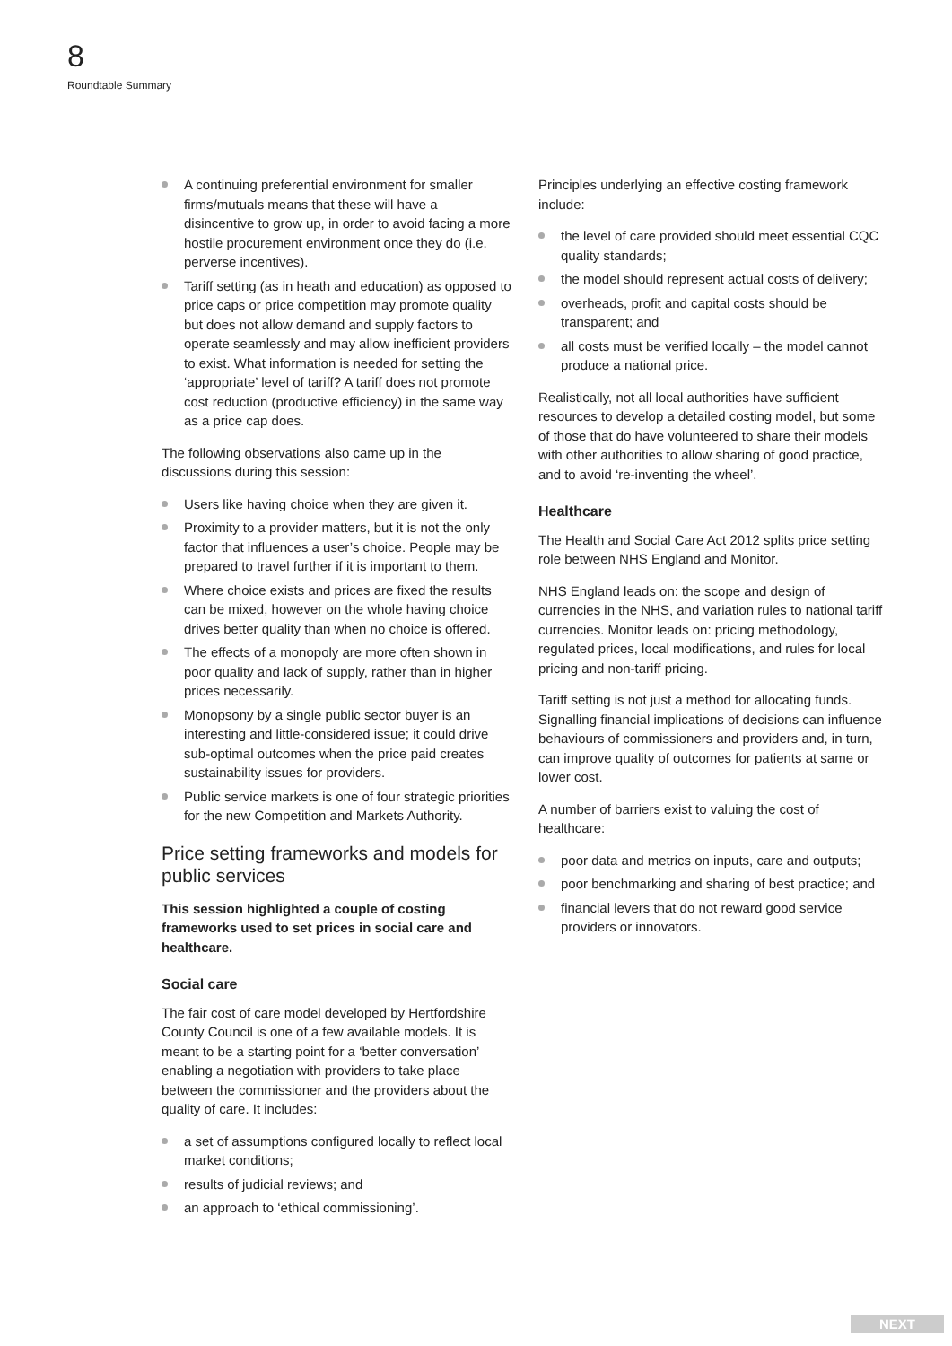8
Roundtable Summary
A continuing preferential environment for smaller firms/mutuals means that these will have a disincentive to grow up, in order to avoid facing a more hostile procurement environment once they do (i.e. perverse incentives).
Tariff setting (as in heath and education) as opposed to price caps or price competition may promote quality but does not allow demand and supply factors to operate seamlessly and may allow inefficient providers to exist. What information is needed for setting the ‘appropriate’ level of tariff? A tariff does not promote cost reduction (productive efficiency) in the same way as a price cap does.
The following observations also came up in the discussions during this session:
Users like having choice when they are given it.
Proximity to a provider matters, but it is not the only factor that influences a user’s choice. People may be prepared to travel further if it is important to them.
Where choice exists and prices are fixed the results can be mixed, however on the whole having choice drives better quality than when no choice is offered.
The effects of a monopoly are more often shown in poor quality and lack of supply, rather than in higher prices necessarily.
Monopsony by a single public sector buyer is an interesting and little-considered issue; it could drive sub-optimal outcomes when the price paid creates sustainability issues for providers.
Public service markets is one of four strategic priorities for the new Competition and Markets Authority.
Price setting frameworks and models for public services
This session highlighted a couple of costing frameworks used to set prices in social care and healthcare.
Social care
The fair cost of care model developed by Hertfordshire County Council is one of a few available models. It is meant to be a starting point for a ‘better conversation’ enabling a negotiation with providers to take place between the commissioner and the providers about the quality of care. It includes:
a set of assumptions configured locally to reflect local market conditions;
results of judicial reviews; and
an approach to ‘ethical commissioning’.
Principles underlying an effective costing framework include:
the level of care provided should meet essential CQC quality standards;
the model should represent actual costs of delivery;
overheads, profit and capital costs should be transparent; and
all costs must be verified locally – the model cannot produce a national price.
Realistically, not all local authorities have sufficient resources to develop a detailed costing model, but some of those that do have volunteered to share their models with other authorities to allow sharing of good practice, and to avoid ‘re-inventing the wheel’.
Healthcare
The Health and Social Care Act 2012 splits price setting role between NHS England and Monitor.
NHS England leads on: the scope and design of currencies in the NHS, and variation rules to national tariff currencies. Monitor leads on: pricing methodology, regulated prices, local modifications, and rules for local pricing and non-tariff pricing.
Tariff setting is not just a method for allocating funds. Signalling financial implications of decisions can influence behaviours of commissioners and providers and, in turn, can improve quality of outcomes for patients at same or lower cost.
A number of barriers exist to valuing the cost of healthcare:
poor data and metrics on inputs, care and outputs;
poor benchmarking and sharing of best practice; and
financial levers that do not reward good service providers or innovators.
NEXT